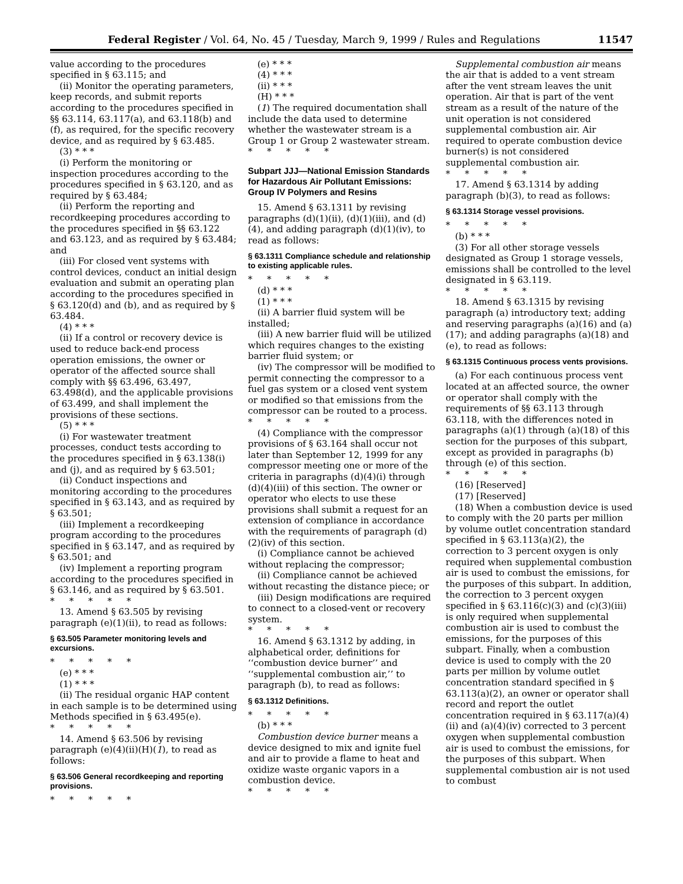Federal Register / Vol. 64, No. 45 / Tuesday, March 9, 1999 / Rules and Regulations 11547
value according to the procedures specified in § 63.115; and
(ii) Monitor the operating parameters, keep records, and submit reports according to the procedures specified in §§ 63.114, 63.117(a), and 63.118(b) and (f), as required, for the specific recovery device, and as required by § 63.485.
(3) * * *
(i) Perform the monitoring or inspection procedures according to the procedures specified in § 63.120, and as required by § 63.484;
(ii) Perform the reporting and recordkeeping procedures according to the procedures specified in §§ 63.122 and 63.123, and as required by § 63.484; and
(iii) For closed vent systems with control devices, conduct an initial design evaluation and submit an operating plan according to the procedures specified in § 63.120(d) and (b), and as required by § 63.484.
(4) * * *
(ii) If a control or recovery device is used to reduce back-end process operation emissions, the owner or operator of the affected source shall comply with §§ 63.496, 63.497, 63.498(d), and the applicable provisions of 63.499, and shall implement the provisions of these sections.
(5) * * *
(i) For wastewater treatment processes, conduct tests according to the procedures specified in § 63.138(i) and (j), and as required by § 63.501;
(ii) Conduct inspections and monitoring according to the procedures specified in § 63.143, and as required by § 63.501;
(iii) Implement a recordkeeping program according to the procedures specified in § 63.147, and as required by § 63.501; and
(iv) Implement a reporting program according to the procedures specified in § 63.146, and as required by § 63.501.
* * * * *
13. Amend § 63.505 by revising paragraph (e)(1)(ii), to read as follows:
§ 63.505 Parameter monitoring levels and excursions.
* * * * *
(e) * * *
(1) * * *
(ii) The residual organic HAP content in each sample is to be determined using Methods specified in § 63.495(e).
* * * * *
14. Amend § 63.506 by revising paragraph (e)(4)(ii)(H)(1), to read as follows:
§ 63.506 General recordkeeping and reporting provisions.
* * * * *
(e) * * *
(4) * * *
(ii) * * *
(H) * * *
(1) The required documentation shall include the data used to determine whether the wastewater stream is a Group 1 or Group 2 wastewater stream.
* * * * *
Subpart JJJ—National Emission Standards for Hazardous Air Pollutant Emissions: Group IV Polymers and Resins
15. Amend § 63.1311 by revising paragraphs (d)(1)(ii), (d)(1)(iii), and (d)(4), and adding paragraph (d)(1)(iv), to read as follows:
§ 63.1311 Compliance schedule and relationship to existing applicable rules.
* * * * *
(d) * * *
(1) * * *
(ii) A barrier fluid system will be installed;
(iii) A new barrier fluid will be utilized which requires changes to the existing barrier fluid system; or
(iv) The compressor will be modified to permit connecting the compressor to a fuel gas system or a closed vent system or modified so that emissions from the compressor can be routed to a process.
* * * * *
(4) Compliance with the compressor provisions of § 63.164 shall occur not later than September 12, 1999 for any compressor meeting one or more of the criteria in paragraphs (d)(4)(i) through (d)(4)(iii) of this section. The owner or operator who elects to use these provisions shall submit a request for an extension of compliance in accordance with the requirements of paragraph (d)(2)(iv) of this section.
(i) Compliance cannot be achieved without replacing the compressor;
(ii) Compliance cannot be achieved without recasting the distance piece; or
(iii) Design modifications are required to connect to a closed-vent or recovery system.
* * * * *
16. Amend § 63.1312 by adding, in alphabetical order, definitions for ‘‘combustion device burner’’ and ‘‘supplemental combustion air,’’ to paragraph (b), to read as follows:
§ 63.1312 Definitions.
* * * * *
(b) * * *
Combustion device burner means a device designed to mix and ignite fuel and air to provide a flame to heat and oxidize waste organic vapors in a combustion device.
* * * * *
Supplemental combustion air means the air that is added to a vent stream after the vent stream leaves the unit operation. Air that is part of the vent stream as a result of the nature of the unit operation is not considered supplemental combustion air. Air required to operate combustion device burner(s) is not considered supplemental combustion air.
* * * * *
17. Amend § 63.1314 by adding paragraph (b)(3), to read as follows:
§ 63.1314 Storage vessel provisions.
* * * * *
(b) * * *
(3) For all other storage vessels designated as Group 1 storage vessels, emissions shall be controlled to the level designated in § 63.119.
* * * * *
18. Amend § 63.1315 by revising paragraph (a) introductory text; adding and reserving paragraphs (a)(16) and (a)(17); and adding paragraphs (a)(18) and (e), to read as follows:
§ 63.1315 Continuous process vents provisions.
(a) For each continuous process vent located at an affected source, the owner or operator shall comply with the requirements of §§ 63.113 through 63.118, with the differences noted in paragraphs (a)(1) through (a)(18) of this section for the purposes of this subpart, except as provided in paragraphs (b) through (e) of this section.
* * * * *
(16) [Reserved]
(17) [Reserved]
(18) When a combustion device is used to comply with the 20 parts per million by volume outlet concentration standard specified in § 63.113(a)(2), the correction to 3 percent oxygen is only required when supplemental combustion air is used to combust the emissions, for the purposes of this subpart. In addition, the correction to 3 percent oxygen specified in § 63.116(c)(3) and (c)(3)(iii) is only required when supplemental combustion air is used to combust the emissions, for the purposes of this subpart. Finally, when a combustion device is used to comply with the 20 parts per million by volume outlet concentration standard specified in § 63.113(a)(2), an owner or operator shall record and report the outlet concentration required in § 63.117(a)(4)(ii) and (a)(4)(iv) corrected to 3 percent oxygen when supplemental combustion air is used to combust the emissions, for the purposes of this subpart. When supplemental combustion air is not used to combust